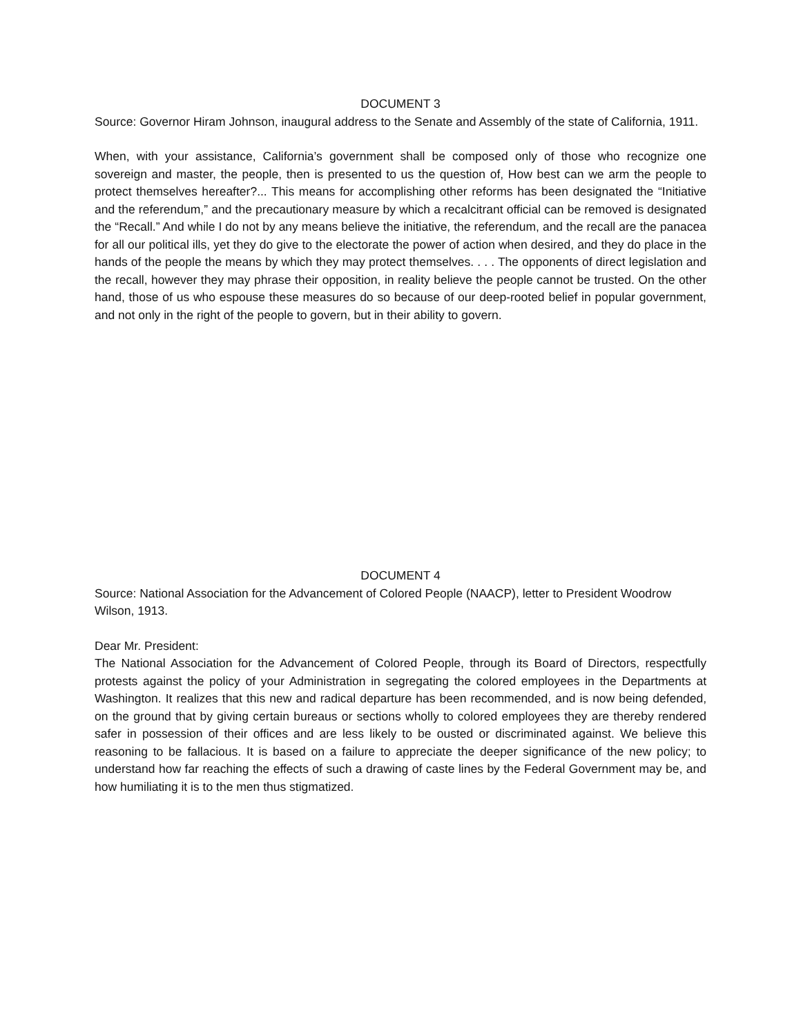DOCUMENT 3
Source: Governor Hiram Johnson, inaugural address to the Senate and Assembly of the state of California, 1911.
When, with your assistance, California’s government shall be composed only of those who recognize one sovereign and master, the people, then is presented to us the question of, How best can we arm the people to protect themselves hereafter?... This means for accomplishing other reforms has been designated the “Initiative and the referendum,” and the precautionary measure by which a recalcitrant official can be removed is designated the “Recall.” And while I do not by any means believe the initiative, the referendum, and the recall are the panacea for all our political ills, yet they do give to the electorate the power of action when desired, and they do place in the hands of the people the means by which they may protect themselves. . . . The opponents of direct legislation and the recall, however they may phrase their opposition, in reality believe the people cannot be trusted. On the other hand, those of us who espouse these measures do so because of our deep-rooted belief in popular government, and not only in the right of the people to govern, but in their ability to govern.
DOCUMENT 4
Source: National Association for the Advancement of Colored People (NAACP), letter to President Woodrow Wilson, 1913.
Dear Mr. President:
The National Association for the Advancement of Colored People, through its Board of Directors, respectfully protests against the policy of your Administration in segregating the colored employees in the Departments at Washington. It realizes that this new and radical departure has been recommended, and is now being defended, on the ground that by giving certain bureaus or sections wholly to colored employees they are thereby rendered safer in possession of their offices and are less likely to be ousted or discriminated against. We believe this reasoning to be fallacious. It is based on a failure to appreciate the deeper significance of the new policy; to understand how far reaching the effects of such a drawing of caste lines by the Federal Government may be, and how humiliating it is to the men thus stigmatized.